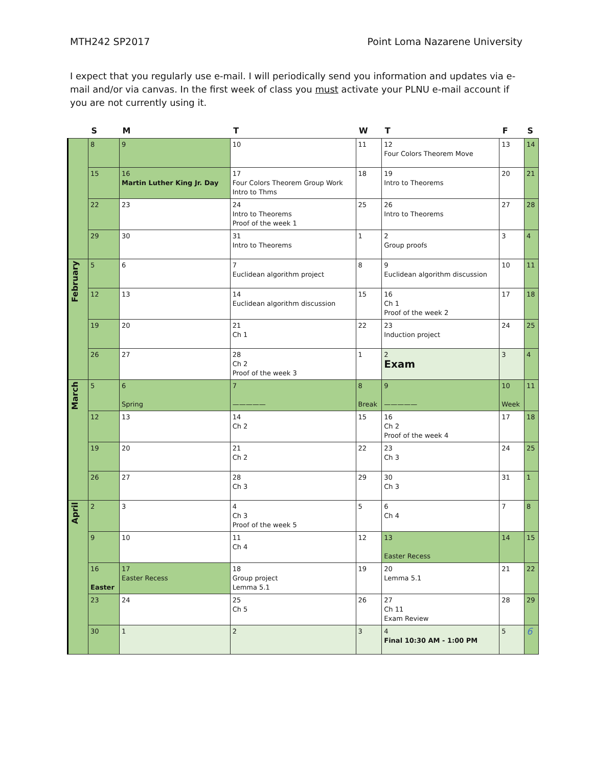MTH242 SP2017 Point Loma Nazarene University
I expect that you regularly use e-mail. I will periodically send you information and updates via e-mail and/or via canvas. In the first week of class you must activate your PLNU e-mail account if you are not currently using it.
| | S | M | T | W | T | F | S |
| --- | --- | --- | --- | --- | --- | --- | --- |
| | 8 | 9 | 10 | 11 | 12 Four Colors Theorem Move | 13 | 14 |
| | 15 | 16 Martin Luther King Jr. Day | 17 Four Colors Theorem Group Work Intro to Thms | 18 | 19 Intro to Theorems | 20 | 21 |
| | 22 | 23 | 24 Intro to Theorems Proof of the week 1 | 25 | 26 Intro to Theorems | 27 | 28 |
| | 29 | 30 | 31 Intro to Theorems | 1 | 2 Group proofs | 3 | 4 |
| February | 5 | 6 | 7 Euclidean algorithm project | 8 | 9 Euclidean algorithm discussion | 10 | 11 |
| | 12 | 13 | 14 Euclidean algorithm discussion | 15 | 16 Ch 1 Proof of the week 2 | 17 | 18 |
| | 19 | 20 | 21 Ch 1 | 22 | 23 Induction project | 24 | 25 |
| | 26 | 27 | 28 Ch 2 Proof of the week 3 | 1 | 2 Exam | 3 | 4 |
| March | 5 | 6 Spring | 7 ————— | 8 Break | 9 ————— | 10 Week | 11 |
| | 12 | 13 | 14 Ch 2 | 15 | 16 Ch 2 Proof of the week 4 | 17 | 18 |
| | 19 | 20 | 21 Ch 2 | 22 | 23 Ch 3 | 24 | 25 |
| | 26 | 27 | 28 Ch 3 | 29 | 30 Ch 3 | 31 | 1 |
| April | 2 | 3 | 4 Ch 3 Proof of the week 5 | 5 | 6 Ch 4 | 7 | 8 |
| | 9 | 10 | 11 Ch 4 | 12 | 13 Easter Recess | 14 | 15 |
| | 16 Easter | 17 Easter Recess | 18 Group project Lemma 5.1 | 19 | 20 Lemma 5.1 | 21 | 22 |
| | 23 | 24 | 25 Ch 5 | 26 | 27 Ch 11 Exam Review | 28 | 29 |
| | 30 | 1 | 2 | 3 | 4 Final 10:30 AM - 1:00 PM | 5 | 6 |